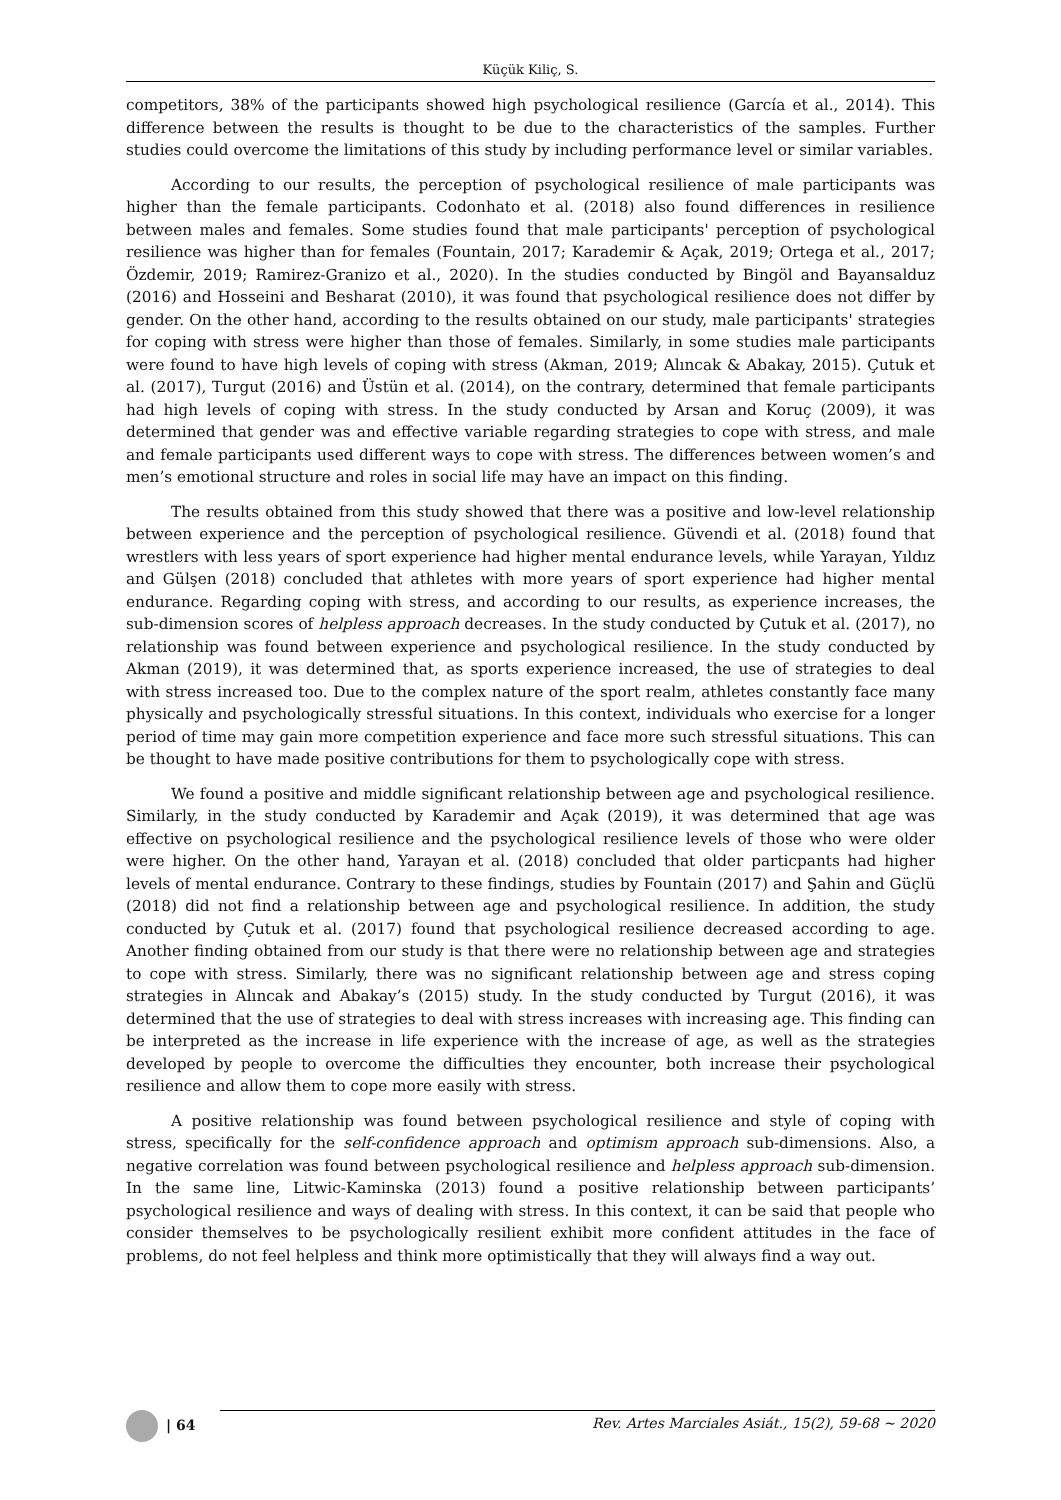Küçük Kiliç, S.
competitors, 38% of the participants showed high psychological resilience (García et al., 2014). This difference between the results is thought to be due to the characteristics of the samples. Further studies could overcome the limitations of this study by including performance level or similar variables.
According to our results, the perception of psychological resilience of male participants was higher than the female participants. Codonhato et al. (2018) also found differences in resilience between males and females. Some studies found that male participants' perception of psychological resilience was higher than for females (Fountain, 2017; Karademir & Açak, 2019; Ortega et al., 2017; Özdemir, 2019; Ramirez-Granizo et al., 2020). In the studies conducted by Bingöl and Bayansalduz (2016) and Hosseini and Besharat (2010), it was found that psychological resilience does not differ by gender. On the other hand, according to the results obtained on our study, male participants' strategies for coping with stress were higher than those of females. Similarly, in some studies male participants were found to have high levels of coping with stress (Akman, 2019; Alıncak & Abakay, 2015). Çutuk et al. (2017), Turgut (2016) and Üstün et al. (2014), on the contrary, determined that female participants had high levels of coping with stress. In the study conducted by Arsan and Koruç (2009), it was determined that gender was and effective variable regarding strategies to cope with stress, and male and female participants used different ways to cope with stress. The differences between women’s and men’s emotional structure and roles in social life may have an impact on this finding.
The results obtained from this study showed that there was a positive and low-level relationship between experience and the perception of psychological resilience. Güvendi et al. (2018) found that wrestlers with less years of sport experience had higher mental endurance levels, while Yarayan, Yıldız and Gülşen (2018) concluded that athletes with more years of sport experience had higher mental endurance. Regarding coping with stress, and according to our results, as experience increases, the sub-dimension scores of helpless approach decreases. In the study conducted by Çutuk et al. (2017), no relationship was found between experience and psychological resilience. In the study conducted by Akman (2019), it was determined that, as sports experience increased, the use of strategies to deal with stress increased too. Due to the complex nature of the sport realm, athletes constantly face many physically and psychologically stressful situations. In this context, individuals who exercise for a longer period of time may gain more competition experience and face more such stressful situations. This can be thought to have made positive contributions for them to psychologically cope with stress.
We found a positive and middle significant relationship between age and psychological resilience. Similarly, in the study conducted by Karademir and Açak (2019), it was determined that age was effective on psychological resilience and the psychological resilience levels of those who were older were higher. On the other hand, Yarayan et al. (2018) concluded that older particpants had higher levels of mental endurance. Contrary to these findings, studies by Fountain (2017) and Şahin and Güçlü (2018) did not find a relationship between age and psychological resilience. In addition, the study conducted by Çutuk et al. (2017) found that psychological resilience decreased according to age. Another finding obtained from our study is that there were no relationship between age and strategies to cope with stress. Similarly, there was no significant relationship between age and stress coping strategies in Alıncak and Abakay’s (2015) study. In the study conducted by Turgut (2016), it was determined that the use of strategies to deal with stress increases with increasing age. This finding can be interpreted as the increase in life experience with the increase of age, as well as the strategies developed by people to overcome the difficulties they encounter, both increase their psychological resilience and allow them to cope more easily with stress.
A positive relationship was found between psychological resilience and style of coping with stress, specifically for the self-confidence approach and optimism approach sub-dimensions. Also, a negative correlation was found between psychological resilience and helpless approach sub-dimension. In the same line, Litwic-Kaminska (2013) found a positive relationship between participants’ psychological resilience and ways of dealing with stress. In this context, it can be said that people who consider themselves to be psychologically resilient exhibit more confident attitudes in the face of problems, do not feel helpless and think more optimistically that they will always find a way out.
| 64
Rev. Artes Marciales Asiát., 15(2), 59-68 ~ 2020